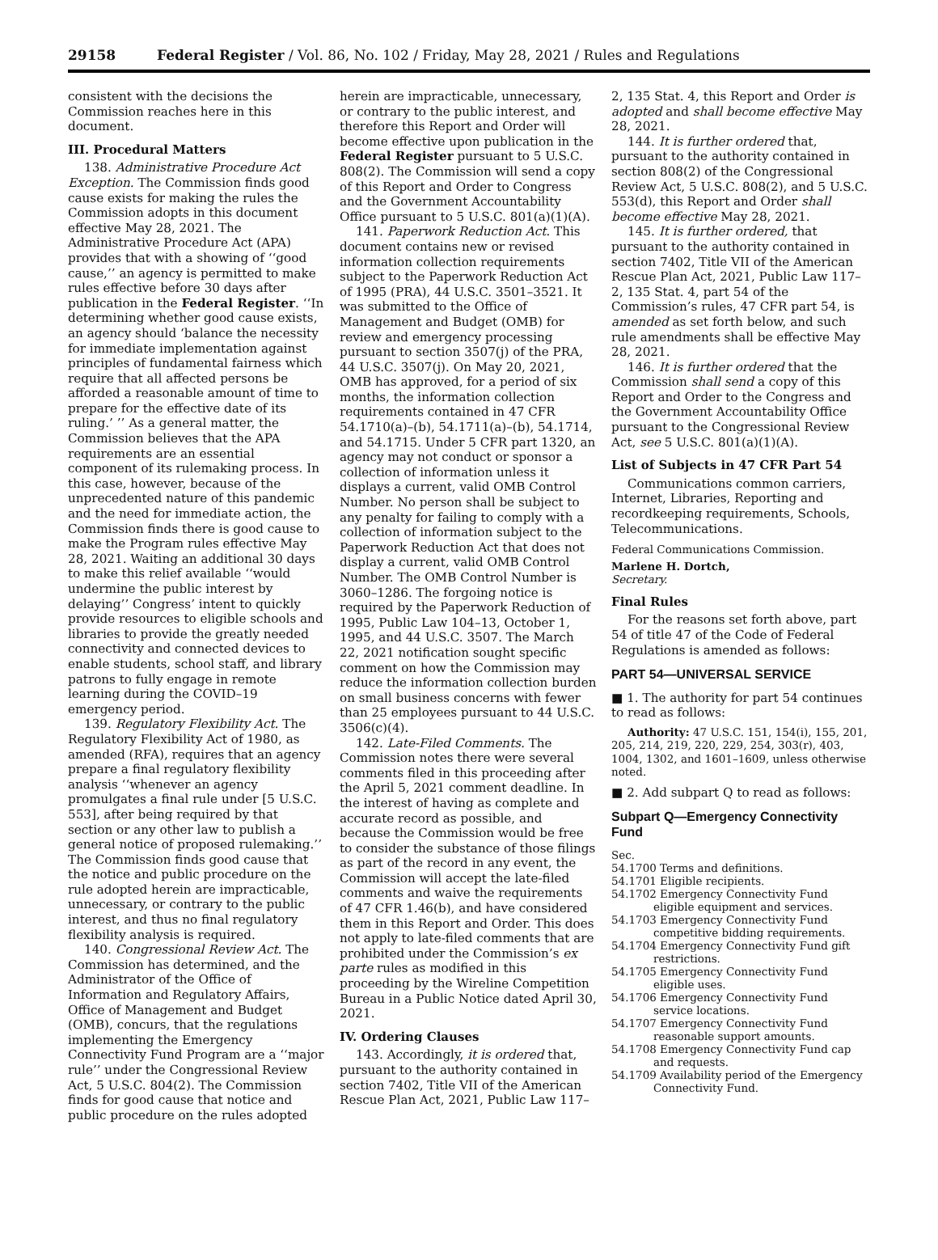29158 Federal Register / Vol. 86, No. 102 / Friday, May 28, 2021 / Rules and Regulations
consistent with the decisions the Commission reaches here in this document.
III. Procedural Matters
138. Administrative Procedure Act Exception. The Commission finds good cause exists for making the rules the Commission adopts in this document effective May 28, 2021. The Administrative Procedure Act (APA) provides that with a showing of ‘‘good cause,’’ an agency is permitted to make rules effective before 30 days after publication in the Federal Register. ‘‘In determining whether good cause exists, an agency should ‘balance the necessity for immediate implementation against principles of fundamental fairness which require that all affected persons be afforded a reasonable amount of time to prepare for the effective date of its ruling.’ ’’ As a general matter, the Commission believes that the APA requirements are an essential component of its rulemaking process. In this case, however, because of the unprecedented nature of this pandemic and the need for immediate action, the Commission finds there is good cause to make the Program rules effective May 28, 2021. Waiting an additional 30 days to make this relief available ‘‘would undermine the public interest by delaying’’ Congress’ intent to quickly provide resources to eligible schools and libraries to provide the greatly needed connectivity and connected devices to enable students, school staff, and library patrons to fully engage in remote learning during the COVID–19 emergency period.
139. Regulatory Flexibility Act. The Regulatory Flexibility Act of 1980, as amended (RFA), requires that an agency prepare a final regulatory flexibility analysis ‘‘whenever an agency promulgates a final rule under [5 U.S.C. 553], after being required by that section or any other law to publish a general notice of proposed rulemaking.’’ The Commission finds good cause that the notice and public procedure on the rule adopted herein are impracticable, unnecessary, or contrary to the public interest, and thus no final regulatory flexibility analysis is required.
140. Congressional Review Act. The Commission has determined, and the Administrator of the Office of Information and Regulatory Affairs, Office of Management and Budget (OMB), concurs, that the regulations implementing the Emergency Connectivity Fund Program are a ‘‘major rule’’ under the Congressional Review Act, 5 U.S.C. 804(2). The Commission finds for good cause that notice and public procedure on the rules adopted
herein are impracticable, unnecessary, or contrary to the public interest, and therefore this Report and Order will become effective upon publication in the Federal Register pursuant to 5 U.S.C. 808(2). The Commission will send a copy of this Report and Order to Congress and the Government Accountability Office pursuant to 5 U.S.C. 801(a)(1)(A).
141. Paperwork Reduction Act. This document contains new or revised information collection requirements subject to the Paperwork Reduction Act of 1995 (PRA), 44 U.S.C. 3501–3521. It was submitted to the Office of Management and Budget (OMB) for review and emergency processing pursuant to section 3507(j) of the PRA, 44 U.S.C. 3507(j). On May 20, 2021, OMB has approved, for a period of six months, the information collection requirements contained in 47 CFR 54.1710(a)–(b), 54.1711(a)–(b), 54.1714, and 54.1715. Under 5 CFR part 1320, an agency may not conduct or sponsor a collection of information unless it displays a current, valid OMB Control Number. No person shall be subject to any penalty for failing to comply with a collection of information subject to the Paperwork Reduction Act that does not display a current, valid OMB Control Number. The OMB Control Number is 3060–1286. The forgoing notice is required by the Paperwork Reduction of 1995, Public Law 104–13, October 1, 1995, and 44 U.S.C. 3507. The March 22, 2021 notification sought specific comment on how the Commission may reduce the information collection burden on small business concerns with fewer than 25 employees pursuant to 44 U.S.C. 3506(c)(4).
142. Late-Filed Comments. The Commission notes there were several comments filed in this proceeding after the April 5, 2021 comment deadline. In the interest of having as complete and accurate record as possible, and because the Commission would be free to consider the substance of those filings as part of the record in any event, the Commission will accept the late-filed comments and waive the requirements of 47 CFR 1.46(b), and have considered them in this Report and Order. This does not apply to late-filed comments that are prohibited under the Commission’s ex parte rules as modified in this proceeding by the Wireline Competition Bureau in a Public Notice dated April 30, 2021.
IV. Ordering Clauses
143. Accordingly, it is ordered that, pursuant to the authority contained in section 7402, Title VII of the American Rescue Plan Act, 2021, Public Law 117–
2, 135 Stat. 4, this Report and Order is adopted and shall become effective May 28, 2021.
144. It is further ordered that, pursuant to the authority contained in section 808(2) of the Congressional Review Act, 5 U.S.C. 808(2), and 5 U.S.C. 553(d), this Report and Order shall become effective May 28, 2021.
145. It is further ordered, that pursuant to the authority contained in section 7402, Title VII of the American Rescue Plan Act, 2021, Public Law 117–2, 135 Stat. 4, part 54 of the Commission’s rules, 47 CFR part 54, is amended as set forth below, and such rule amendments shall be effective May 28, 2021.
146. It is further ordered that the Commission shall send a copy of this Report and Order to the Congress and the Government Accountability Office pursuant to the Congressional Review Act, see 5 U.S.C. 801(a)(1)(A).
List of Subjects in 47 CFR Part 54
Communications common carriers, Internet, Libraries, Reporting and recordkeeping requirements, Schools, Telecommunications.
Federal Communications Commission.
Marlene H. Dortch,
Secretary.
Final Rules
For the reasons set forth above, part 54 of title 47 of the Code of Federal Regulations is amended as follows:
PART 54—UNIVERSAL SERVICE
■ 1. The authority for part 54 continues to read as follows:
Authority: 47 U.S.C. 151, 154(i), 155, 201, 205, 214, 219, 220, 229, 254, 303(r), 403, 1004, 1302, and 1601–1609, unless otherwise noted.
■ 2. Add subpart Q to read as follows:
Subpart Q—Emergency Connectivity Fund
Sec.
54.1700 Terms and definitions.
54.1701 Eligible recipients.
54.1702 Emergency Connectivity Fund eligible equipment and services.
54.1703 Emergency Connectivity Fund competitive bidding requirements.
54.1704 Emergency Connectivity Fund gift restrictions.
54.1705 Emergency Connectivity Fund eligible uses.
54.1706 Emergency Connectivity Fund service locations.
54.1707 Emergency Connectivity Fund reasonable support amounts.
54.1708 Emergency Connectivity Fund cap and requests.
54.1709 Availability period of the Emergency Connectivity Fund.